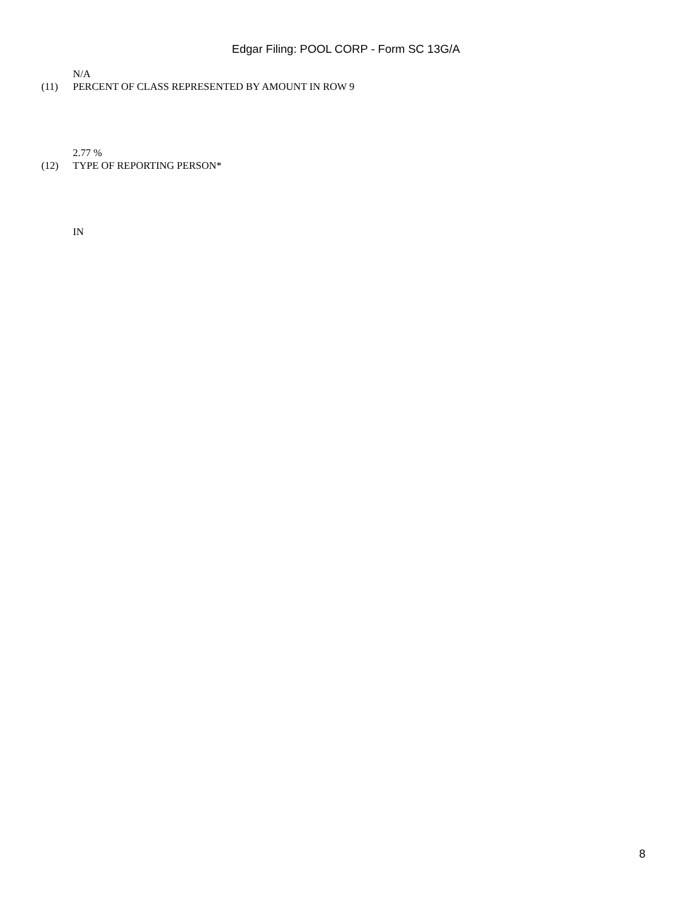Edgar Filing: POOL CORP - Form SC 13G/A
N/A
(11) PERCENT OF CLASS REPRESENTED BY AMOUNT IN ROW 9
2.77 %
(12) TYPE OF REPORTING PERSON*
IN
8